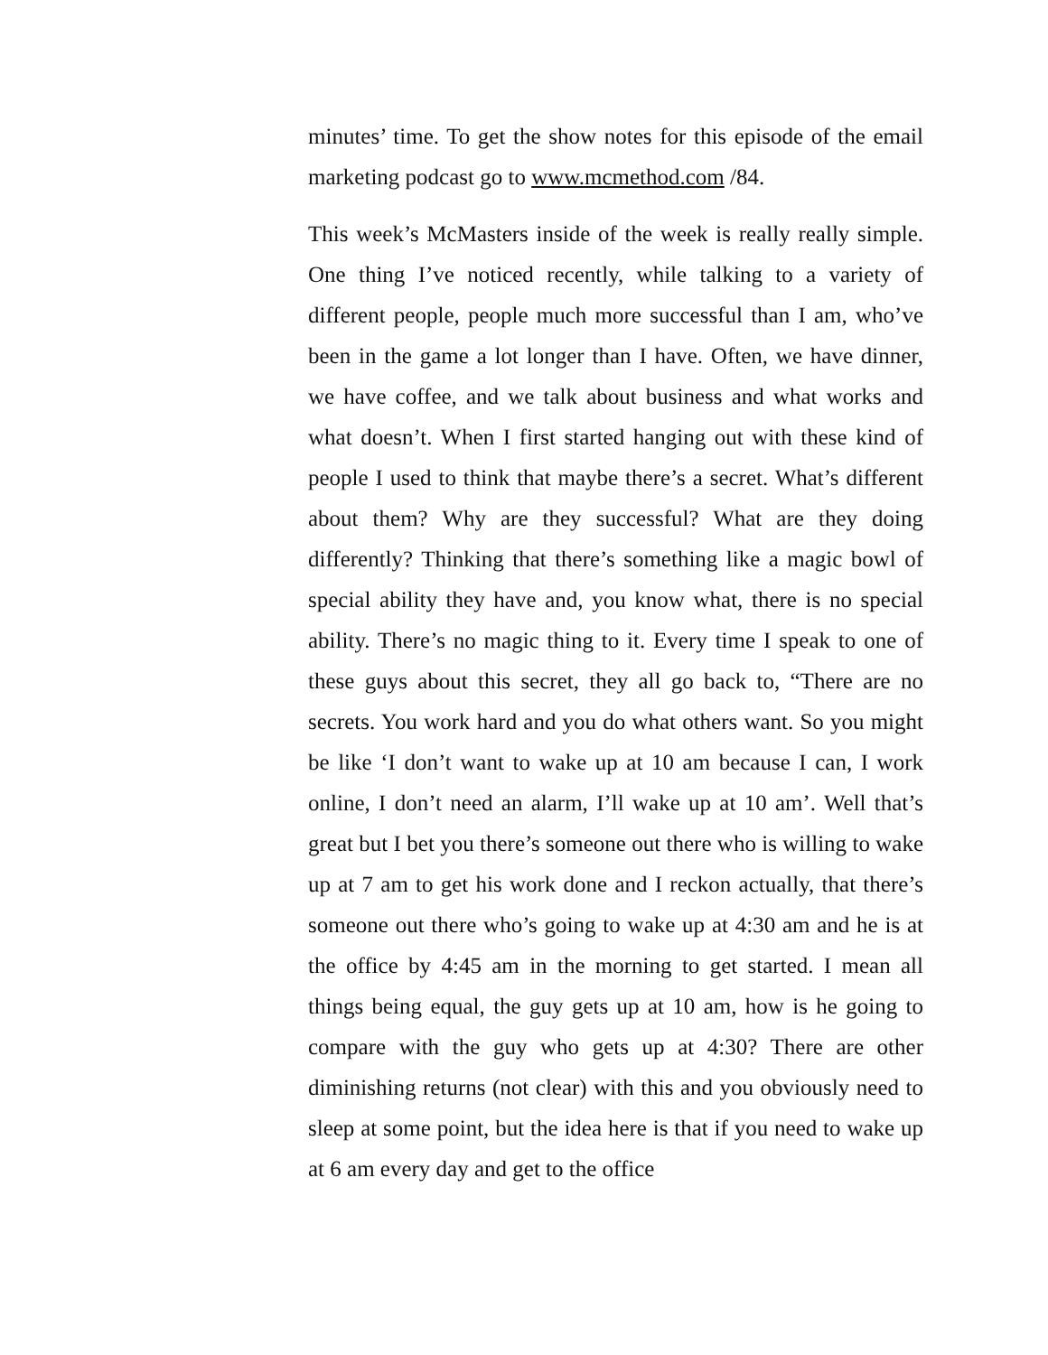minutes’ time. To get the show notes for this episode of the email marketing podcast go to www.mcmethod.com /84.
This week’s McMasters inside of the week is really really simple. One thing I’ve noticed recently, while talking to a variety of different people, people much more successful than I am, who’ve been in the game a lot longer than I have. Often, we have dinner, we have coffee, and we talk about business and what works and what doesn’t. When I first started hanging out with these kind of people I used to think that maybe there’s a secret. What’s different about them? Why are they successful? What are they doing differently? Thinking that there’s something like a magic bowl of special ability they have and, you know what, there is no special ability. There’s no magic thing to it. Every time I speak to one of these guys about this secret, they all go back to, “There are no secrets. You work hard and you do what others want. So you might be like ‘I don’t want to wake up at 10 am because I can, I work online, I don’t need an alarm, I’ll wake up at 10 am’. Well that’s great but I bet you there’s someone out there who is willing to wake up at 7 am to get his work done and I reckon actually, that there’s someone out there who’s going to wake up at 4:30 am and he is at the office by 4:45 am in the morning to get started. I mean all things being equal, the guy gets up at 10 am, how is he going to compare with the guy who gets up at 4:30? There are other diminishing returns (not clear) with this and you obviously need to sleep at some point, but the idea here is that if you need to wake up at 6 am every day and get to the office